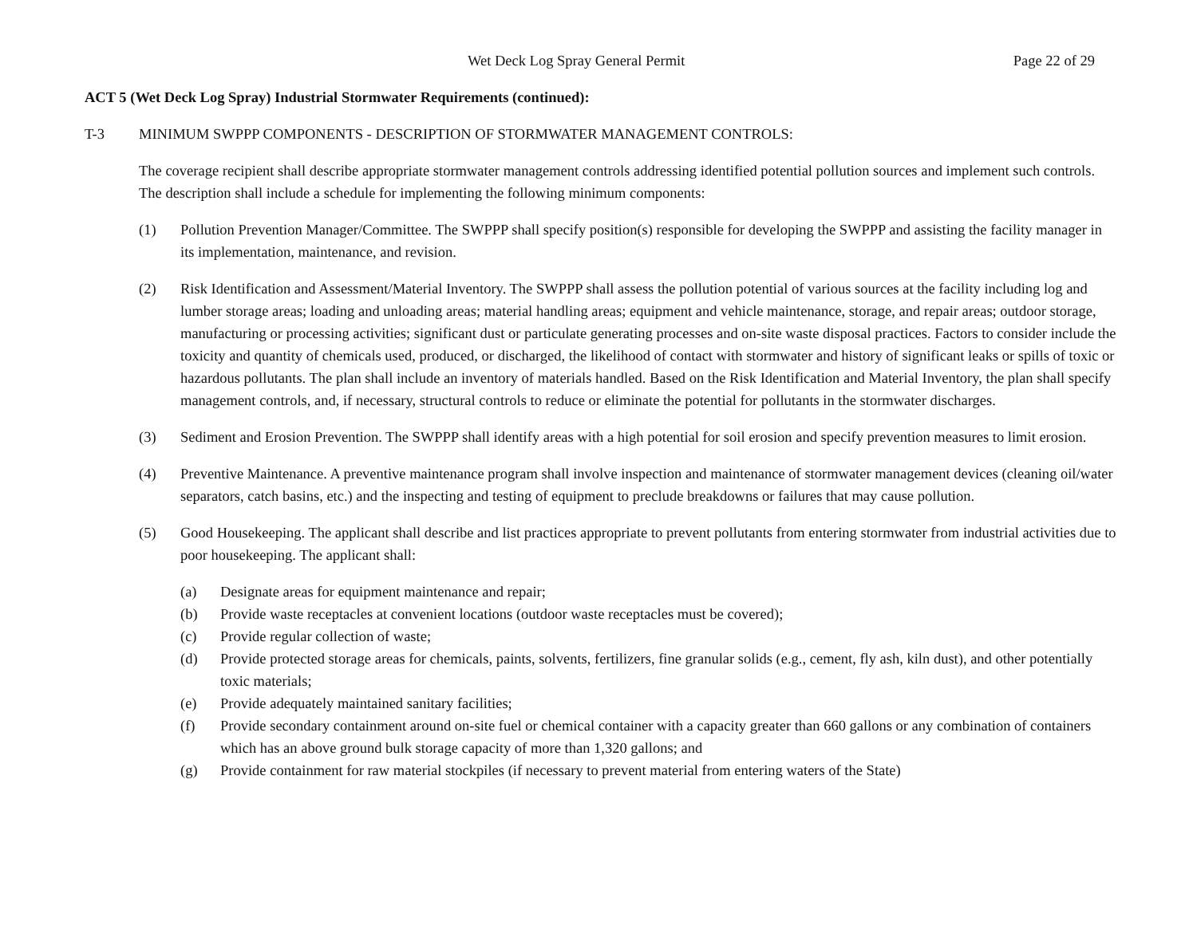Wet Deck Log Spray General Permit Page 22 of 29
ACT 5 (Wet Deck Log Spray) Industrial Stormwater Requirements (continued):
T-3 MINIMUM SWPPP COMPONENTS - DESCRIPTION OF STORMWATER MANAGEMENT CONTROLS:
The coverage recipient shall describe appropriate stormwater management controls addressing identified potential pollution sources and implement such controls. The description shall include a schedule for implementing the following minimum components:
(1) Pollution Prevention Manager/Committee. The SWPPP shall specify position(s) responsible for developing the SWPPP and assisting the facility manager in its implementation, maintenance, and revision.
(2) Risk Identification and Assessment/Material Inventory. The SWPPP shall assess the pollution potential of various sources at the facility including log and lumber storage areas; loading and unloading areas; material handling areas; equipment and vehicle maintenance, storage, and repair areas; outdoor storage, manufacturing or processing activities; significant dust or particulate generating processes and on-site waste disposal practices. Factors to consider include the toxicity and quantity of chemicals used, produced, or discharged, the likelihood of contact with stormwater and history of significant leaks or spills of toxic or hazardous pollutants. The plan shall include an inventory of materials handled. Based on the Risk Identification and Material Inventory, the plan shall specify management controls, and, if necessary, structural controls to reduce or eliminate the potential for pollutants in the stormwater discharges.
(3) Sediment and Erosion Prevention. The SWPPP shall identify areas with a high potential for soil erosion and specify prevention measures to limit erosion.
(4) Preventive Maintenance. A preventive maintenance program shall involve inspection and maintenance of stormwater management devices (cleaning oil/water separators, catch basins, etc.) and the inspecting and testing of equipment to preclude breakdowns or failures that may cause pollution.
(5) Good Housekeeping. The applicant shall describe and list practices appropriate to prevent pollutants from entering stormwater from industrial activities due to poor housekeeping. The applicant shall:
(a) Designate areas for equipment maintenance and repair;
(b) Provide waste receptacles at convenient locations (outdoor waste receptacles must be covered);
(c) Provide regular collection of waste;
(d) Provide protected storage areas for chemicals, paints, solvents, fertilizers, fine granular solids (e.g., cement, fly ash, kiln dust), and other potentially toxic materials;
(e) Provide adequately maintained sanitary facilities;
(f) Provide secondary containment around on-site fuel or chemical container with a capacity greater than 660 gallons or any combination of containers which has an above ground bulk storage capacity of more than 1,320 gallons; and
(g) Provide containment for raw material stockpiles (if necessary to prevent material from entering waters of the State)